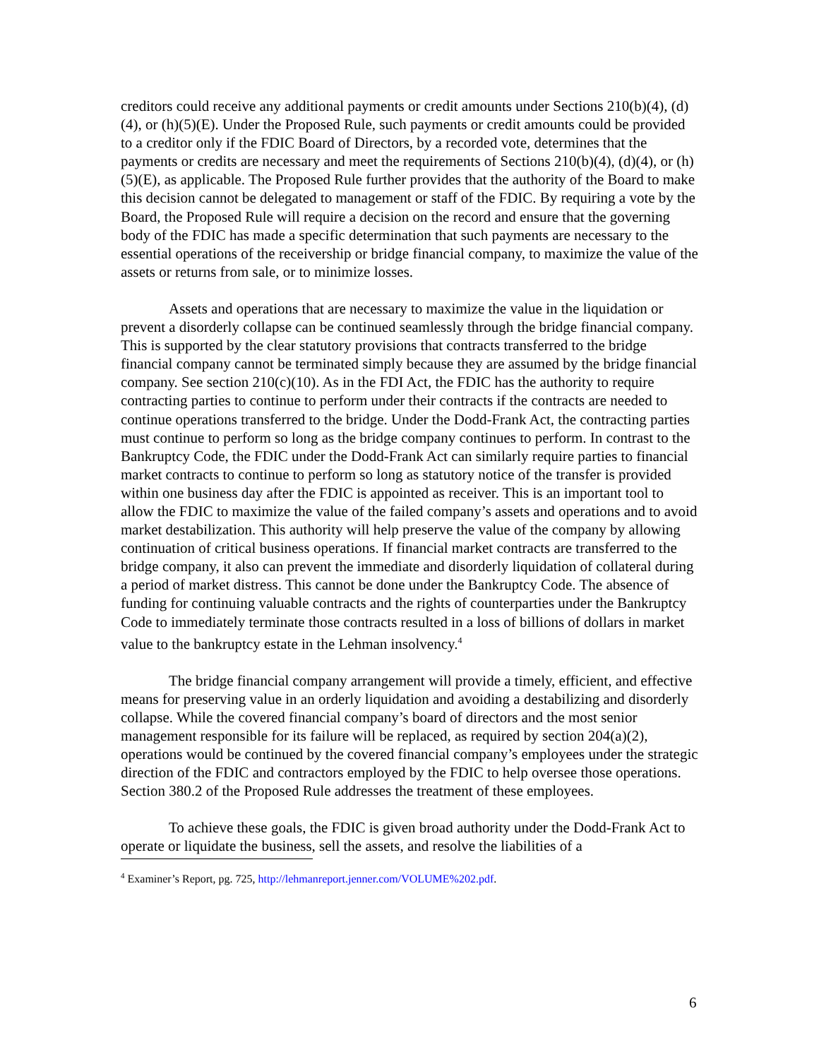creditors could receive any additional payments or credit amounts under Sections 210(b)(4), (d)(4), or (h)(5)(E). Under the Proposed Rule, such payments or credit amounts could be provided to a creditor only if the FDIC Board of Directors, by a recorded vote, determines that the payments or credits are necessary and meet the requirements of Sections 210(b)(4), (d)(4), or (h)(5)(E), as applicable. The Proposed Rule further provides that the authority of the Board to make this decision cannot be delegated to management or staff of the FDIC. By requiring a vote by the Board, the Proposed Rule will require a decision on the record and ensure that the governing body of the FDIC has made a specific determination that such payments are necessary to the essential operations of the receivership or bridge financial company, to maximize the value of the assets or returns from sale, or to minimize losses.
Assets and operations that are necessary to maximize the value in the liquidation or prevent a disorderly collapse can be continued seamlessly through the bridge financial company. This is supported by the clear statutory provisions that contracts transferred to the bridge financial company cannot be terminated simply because they are assumed by the bridge financial company. See section 210(c)(10). As in the FDI Act, the FDIC has the authority to require contracting parties to continue to perform under their contracts if the contracts are needed to continue operations transferred to the bridge. Under the Dodd-Frank Act, the contracting parties must continue to perform so long as the bridge company continues to perform. In contrast to the Bankruptcy Code, the FDIC under the Dodd-Frank Act can similarly require parties to financial market contracts to continue to perform so long as statutory notice of the transfer is provided within one business day after the FDIC is appointed as receiver. This is an important tool to allow the FDIC to maximize the value of the failed company’s assets and operations and to avoid market destabilization. This authority will help preserve the value of the company by allowing continuation of critical business operations. If financial market contracts are transferred to the bridge company, it also can prevent the immediate and disorderly liquidation of collateral during a period of market distress. This cannot be done under the Bankruptcy Code. The absence of funding for continuing valuable contracts and the rights of counterparties under the Bankruptcy Code to immediately terminate those contracts resulted in a loss of billions of dollars in market value to the bankruptcy estate in the Lehman insolvency.<sup>4</sup>
The bridge financial company arrangement will provide a timely, efficient, and effective means for preserving value in an orderly liquidation and avoiding a destabilizing and disorderly collapse. While the covered financial company’s board of directors and the most senior management responsible for its failure will be replaced, as required by section 204(a)(2), operations would be continued by the covered financial company’s employees under the strategic direction of the FDIC and contractors employed by the FDIC to help oversee those operations. Section 380.2 of the Proposed Rule addresses the treatment of these employees.
To achieve these goals, the FDIC is given broad authority under the Dodd-Frank Act to operate or liquidate the business, sell the assets, and resolve the liabilities of a
<sup>4</sup> Examiner’s Report, pg. 725, http://lehmanreport.jenner.com/VOLUME%202.pdf.
6